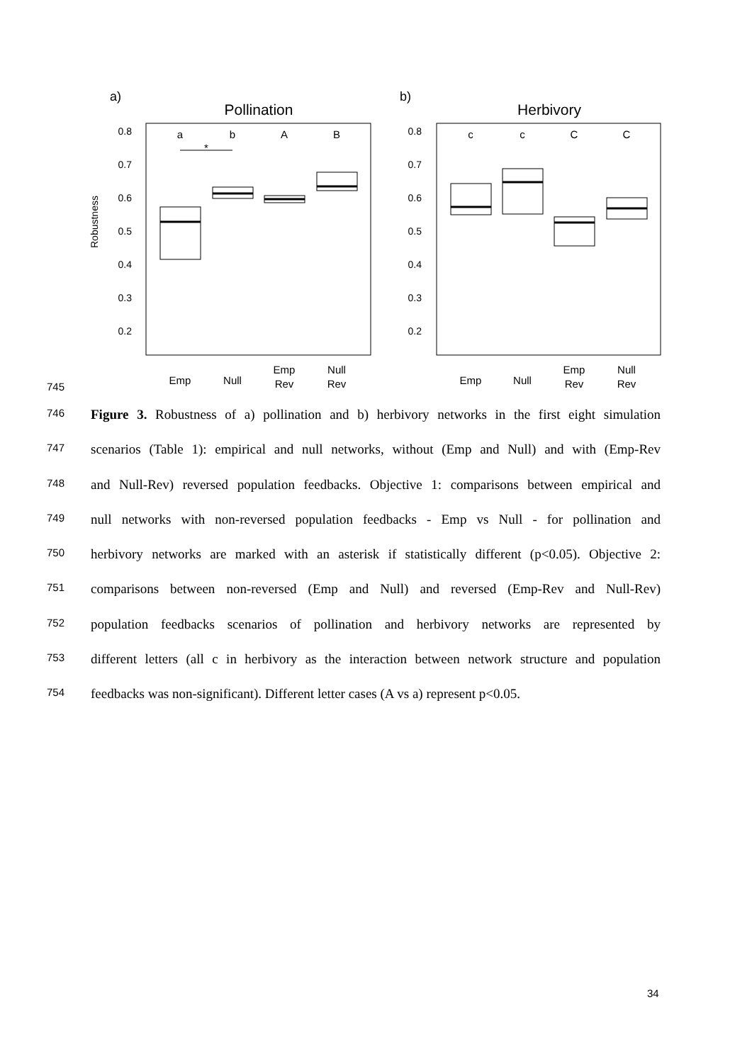a)
b)
Pollination
Herbivory
0.8
0.7
0.6
0.5
0.4
0.3
0.2
0.8
0.7
0.6
0.5
0.4
0.3
0.2
Robustness
a
b
A
B
c
c
C
C
*
Emp
Null
Emp
Rev
Null
Rev
Emp
Null
Emp
Rev
Null
Rev
745
746 Figure 3. Robustness of a) pollination and b) herbivory networks in the first eight simulation
747 scenarios (Table 1): empirical and null networks, without (Emp and Null) and with (Emp-Rev
748 and Null-Rev) reversed population feedbacks. Objective 1: comparisons between empirical and
749 null networks with non-reversed population feedbacks - Emp vs Null - for pollination and
750 herbivory networks are marked with an asterisk if statistically different (p<0.05). Objective 2:
751 comparisons between non-reversed (Emp and Null) and reversed (Emp-Rev and Null-Rev)
752 population feedbacks scenarios of pollination and herbivory networks are represented by
753 different letters (all c in herbivory as the interaction between network structure and population
754 feedbacks was non-significant). Different letter cases (A vs a) represent p<0.05.
34